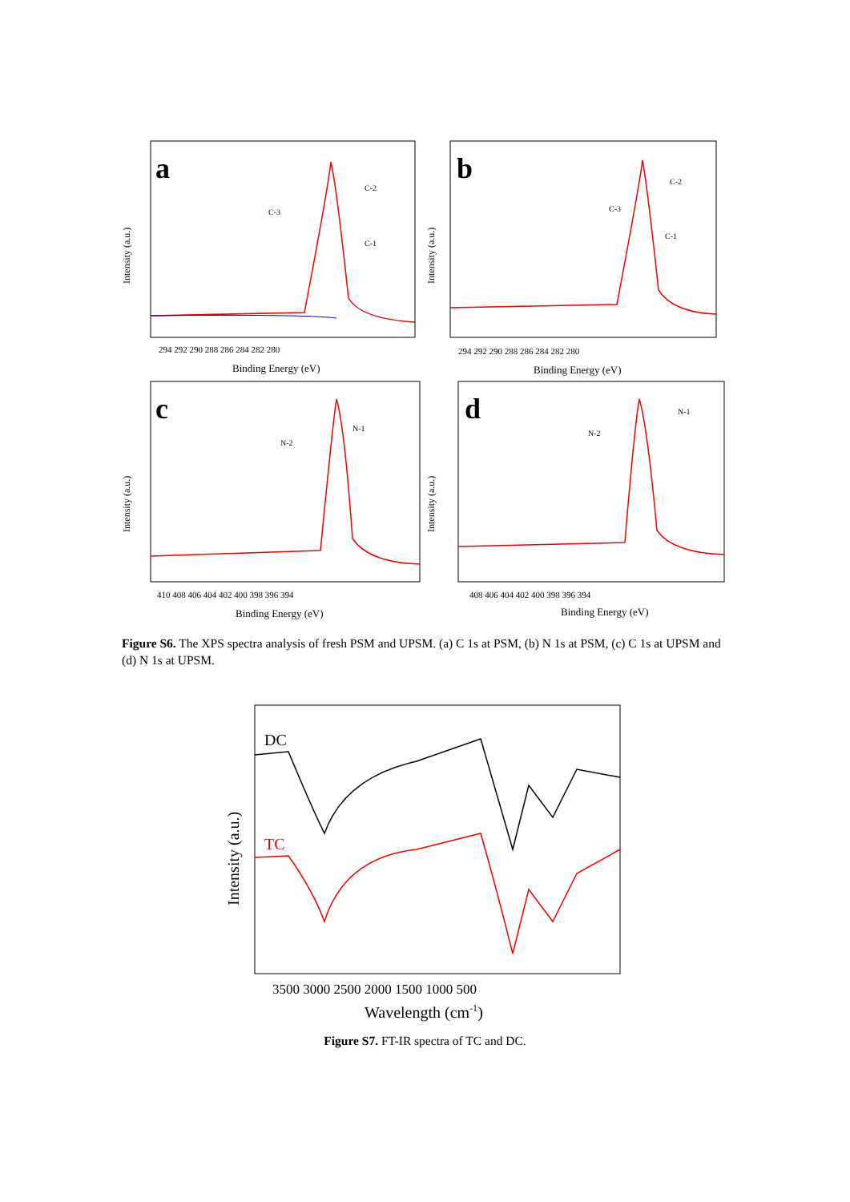Intensity (a.u.)
a
C-3
C-2
C-1
294 292 290 288 286 284 282 280
Binding Energy (eV)
Intensity (a.u.)
b
C-3
C-2
C-1
294 292 290 288 286 284 282 280
Binding Energy (eV)
Intensity (a.u.)
c
N-2
N-1
410 408 406 404 402 400 398 396 394
Binding Energy (eV)
Intensity (a.u.)
d
N-2
N-1
408 406 404 402 400 398 396 394
Binding Energy (eV)
Figure S6. The XPS spectra analysis of fresh PSM and UPSM. (a) C 1s at PSM, (b) N 1s at PSM, (c) C 1s at UPSM and (d) N 1s at UPSM.
Intensity (a.u.)
DC
TC
3500 3000 2500 2000 1500 1000 500
Wavelength (cm-1)
Figure S7. FT-IR spectra of TC and DC.